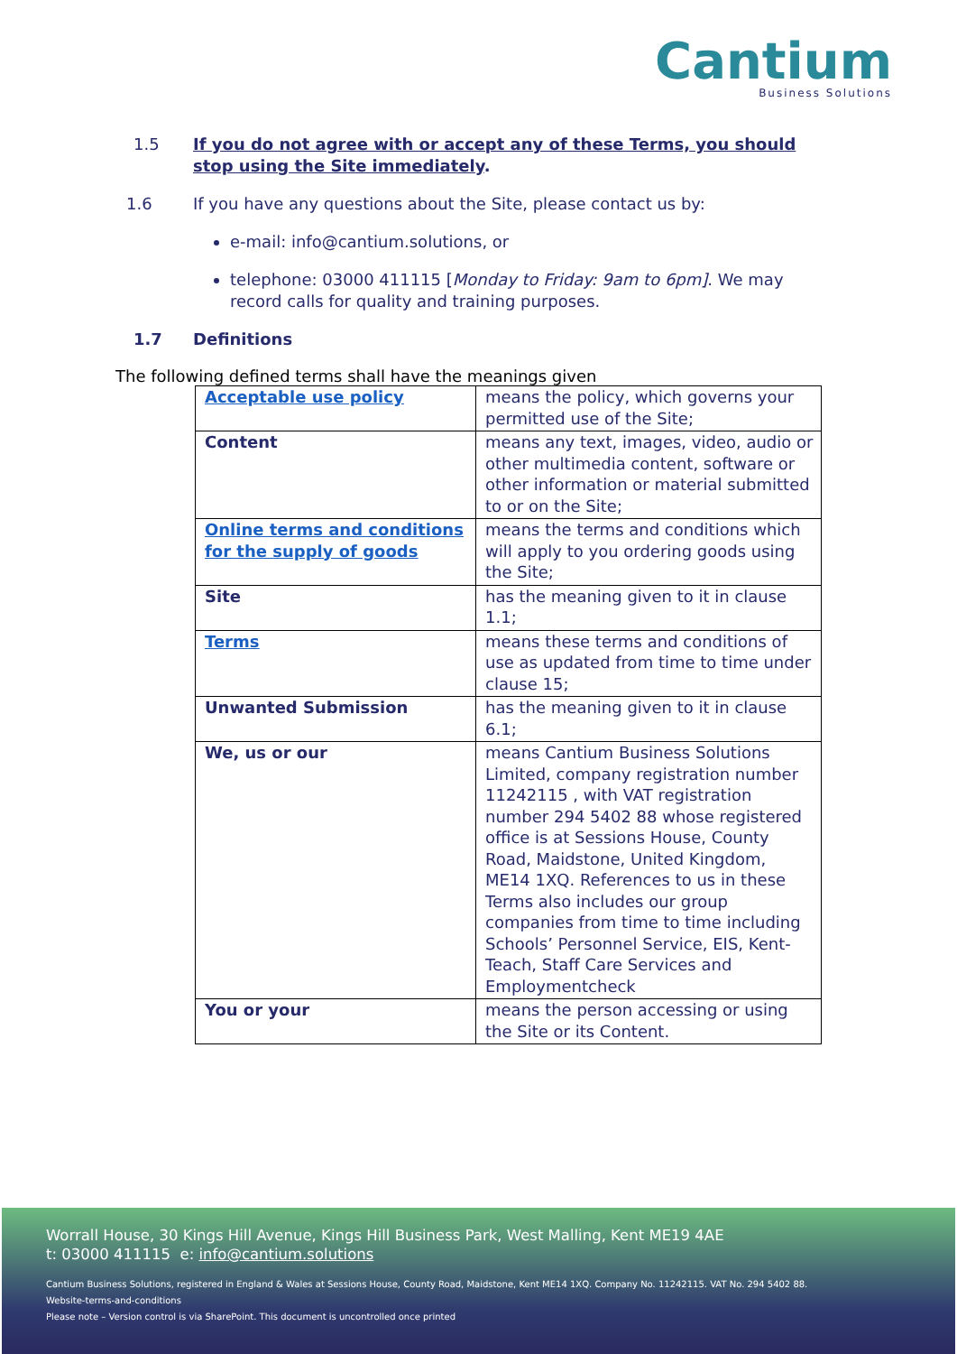Cantium
Business Solutions
1.5 If you do not agree with or accept any of these Terms, you should stop using the Site immediately.
1.6 If you have any questions about the Site, please contact us by:
e-mail: info@cantium.solutions, or
telephone: 03000 411115 [Monday to Friday: 9am to 6pm]. We may record calls for quality and training purposes.
1.7 Definitions
The following defined terms shall have the meanings given
| Acceptable use policy | means the policy, which governs your permitted use of the Site; |
| Content | means any text, images, video, audio or other multimedia content, software or other information or material submitted to or on the Site; |
| Online terms and conditions for the supply of goods | means the terms and conditions which will apply to you ordering goods using the Site; |
| Site | has the meaning given to it in clause 1.1; |
| Terms | means these terms and conditions of use as updated from time to time under clause 15; |
| Unwanted Submission | has the meaning given to it in clause 6.1; |
| We, us or our | means Cantium Business Solutions Limited, company registration number 11242115 , with VAT registration number 294 5402 88 whose registered office is at Sessions House, County Road, Maidstone, United Kingdom, ME14 1XQ. References to us in these Terms also includes our group companies from time to time including Schools’ Personnel Service, EIS, Kent-Teach, Staff Care Services and Employmentcheck |
| You or your | means the person accessing or using the Site or its Content. |
Worrall House, 30 Kings Hill Avenue, Kings Hill Business Park, West Malling, Kent ME19 4AE
t: 03000 411115 e: info@cantium.solutions
Cantium Business Solutions, registered in England & Wales at Sessions House, County Road, Maidstone, Kent ME14 1XQ. Company No. 11242115. VAT No. 294 5402 88.
Website-terms-and-conditions
Please note – Version control is via SharePoint. This document is uncontrolled once printed